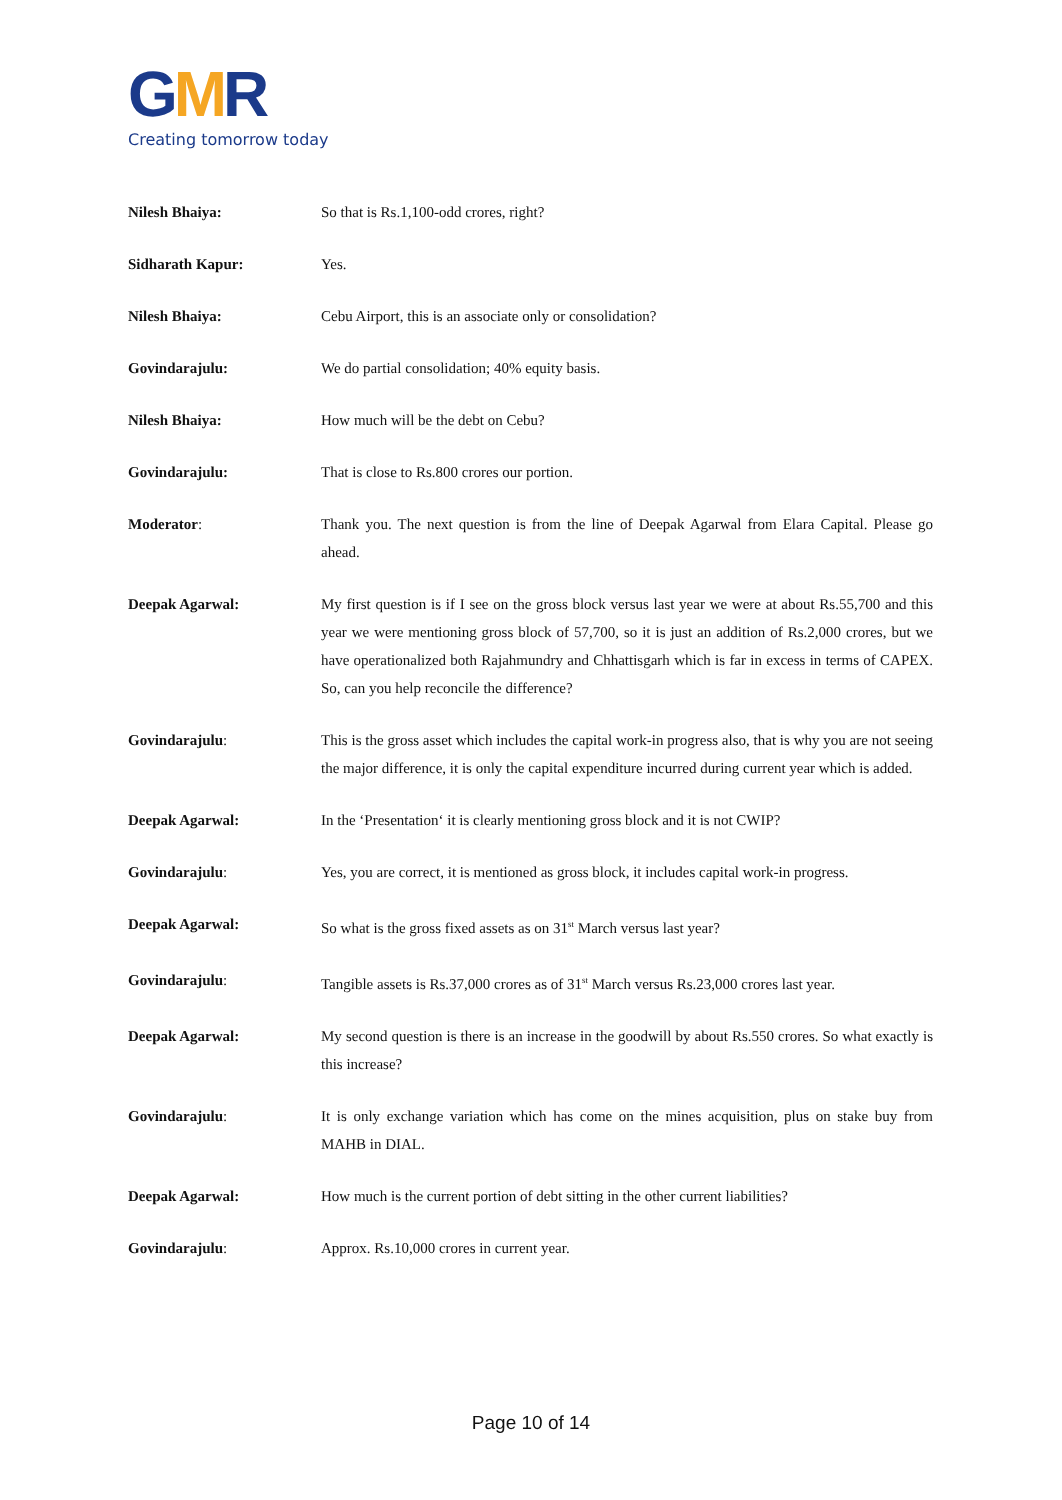GMR
Creating tomorrow today
Nilesh Bhaiya: So that is Rs.1,100-odd crores, right?
Sidharath Kapur: Yes.
Nilesh Bhaiya: Cebu Airport, this is an associate only or consolidation?
Govindarajulu: We do partial consolidation; 40% equity basis.
Nilesh Bhaiya: How much will be the debt on Cebu?
Govindarajulu: That is close to Rs.800 crores our portion.
Moderator: Thank you. The next question is from the line of Deepak Agarwal from Elara Capital. Please go ahead.
Deepak Agarwal: My first question is if I see on the gross block versus last year we were at about Rs.55,700 and this year we were mentioning gross block of 57,700, so it is just an addition of Rs.2,000 crores, but we have operationalized both Rajahmundry and Chhattisgarh which is far in excess in terms of CAPEX. So, can you help reconcile the difference?
Govindarajulu: This is the gross asset which includes the capital work-in progress also, that is why you are not seeing the major difference, it is only the capital expenditure incurred during current year which is added.
Deepak Agarwal: In the ‘Presentation‘ it is clearly mentioning gross block and it is not CWIP?
Govindarajulu: Yes, you are correct, it is mentioned as gross block, it includes capital work-in progress.
Deepak Agarwal: So what is the gross fixed assets as on 31<sup>st</sup> March versus last year?
Govindarajulu: Tangible assets is Rs.37,000 crores as of 31<sup>st</sup> March versus Rs.23,000 crores last year.
Deepak Agarwal: My second question is there is an increase in the goodwill by about Rs.550 crores. So what exactly is this increase?
Govindarajulu: It is only exchange variation which has come on the mines acquisition, plus on stake buy from MAHB in DIAL.
Deepak Agarwal: How much is the current portion of debt sitting in the other current liabilities?
Govindarajulu: Approx. Rs.10,000 crores in current year.
Page 10 of 14